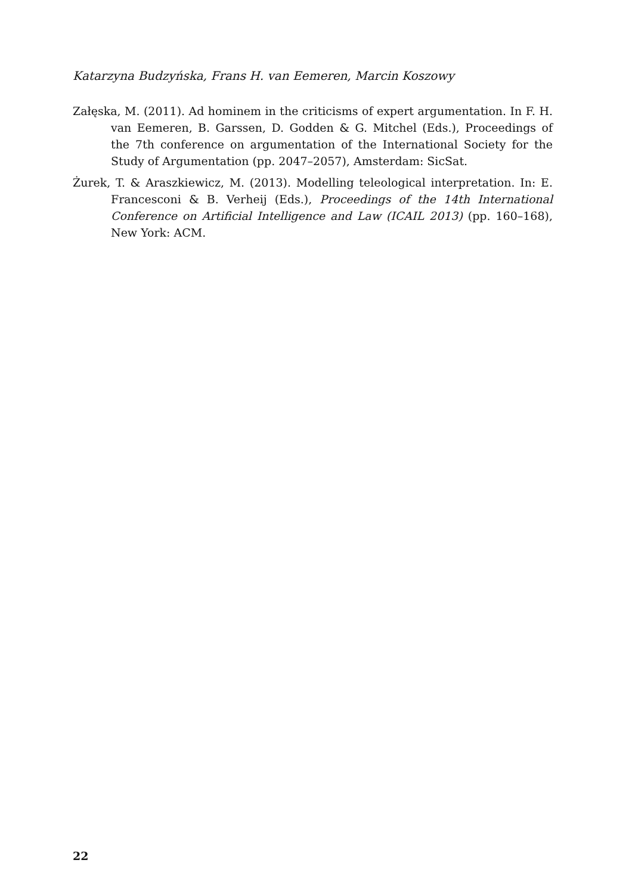Katarzyna Budzyńska, Frans H. van Eemeren, Marcin Koszowy
Załęska, M. (2011). Ad hominem in the criticisms of expert argumentation. In F. H. van Eemeren, B. Garssen, D. Godden & G. Mitchel (Eds.), Proceedings of the 7th conference on argumentation of the International Society for the Study of Argumentation (pp. 2047–2057), Amsterdam: SicSat.
Żurek, T. & Araszkiewicz, M. (2013). Modelling teleological interpretation. In: E. Francesconi & B. Verheij (Eds.), Proceedings of the 14th International Conference on Artificial Intelligence and Law (ICAIL 2013) (pp. 160–168), New York: ACM.
22